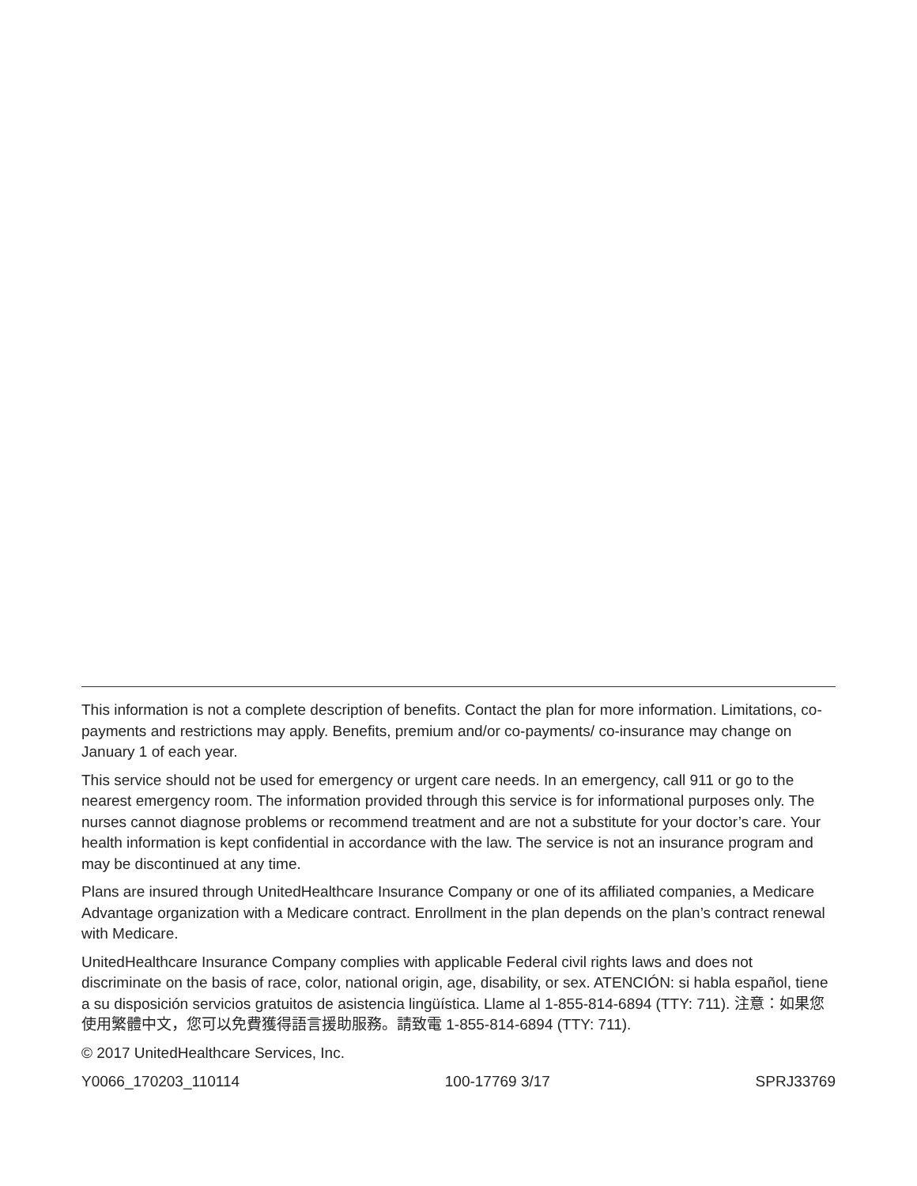This information is not a complete description of benefits. Contact the plan for more information. Limitations, co-payments and restrictions may apply. Benefits, premium and/or co-payments/ co-insurance may change on January 1 of each year.
This service should not be used for emergency or urgent care needs. In an emergency, call 911 or go to the nearest emergency room. The information provided through this service is for informational purposes only. The nurses cannot diagnose problems or recommend treatment and are not a substitute for your doctor’s care. Your health information is kept confidential in accordance with the law. The service is not an insurance program and may be discontinued at any time.
Plans are insured through UnitedHealthcare Insurance Company or one of its affiliated companies, a Medicare Advantage organization with a Medicare contract. Enrollment in the plan depends on the plan’s contract renewal with Medicare.
UnitedHealthcare Insurance Company complies with applicable Federal civil rights laws and does not discriminate on the basis of race, color, national origin, age, disability, or sex. ATENCIÓN: si habla español, tiene a su disposición servicios gratuitos de asistencia lingüística. Llame al 1-855-814-6894 (TTY: 711). 注意：如果您使用繁體中文，您可以免費獲得語言援助服務。請致電 1-855-814-6894 (TTY: 711).
© 2017 UnitedHealthcare Services, Inc.
Y0066_170203_110114 100-17769 3/17 SPRJ33769